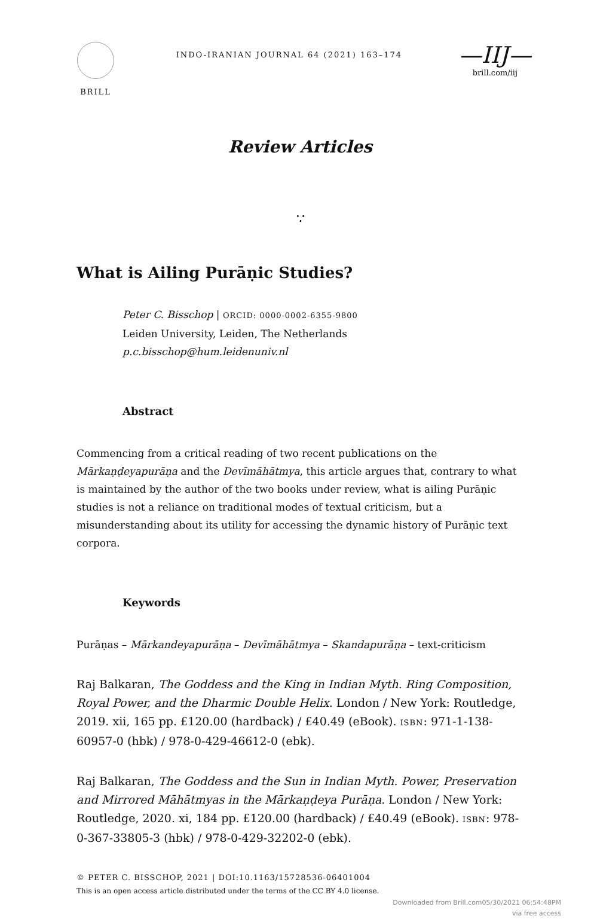BRILL
INDO-IRANIAN JOURNAL 64 (2021) 163–174
—IIJ—
brill.com/iij
Review Articles
∵
What is Ailing Purāṇic Studies?
Peter C. Bisschop | ORCID: 0000-0002-6355-9800
Leiden University, Leiden, The Netherlands
p.c.bisschop@hum.leidenuniv.nl
Abstract
Commencing from a critical reading of two recent publications on the Mārkaṇḍeyapurāṇa and the Devīmāhātmya, this article argues that, contrary to what is maintained by the author of the two books under review, what is ailing Purāṇic studies is not a reliance on traditional modes of textual criticism, but a misunderstanding about its utility for accessing the dynamic history of Purāṇic text corpora.
Keywords
Purāṇas – Mārkandeyapurāṇa – Devīmāhātmya – Skandapurāṇa – text-criticism
Raj Balkaran, The Goddess and the King in Indian Myth. Ring Composition, Royal Power, and the Dharmic Double Helix. London / New York: Routledge, 2019. xii, 165 pp. £120.00 (hardback) / £40.49 (eBook). ISBN: 971-1-138-60957-0 (hbk) / 978-0-429-46612-0 (ebk).
Raj Balkaran, The Goddess and the Sun in Indian Myth. Power, Preservation and Mirrored Māhātmyas in the Mārkaṇḍeya Purāṇa. London / New York: Routledge, 2020. xi, 184 pp. £120.00 (hardback) / £40.49 (eBook). ISBN: 978-0-367-33805-3 (hbk) / 978-0-429-32202-0 (ebk).
© PETER C. BISSCHOP, 2021 | DOI:10.1163/15728536-06401004
This is an open access article distributed under the terms of the CC BY 4.0 license.
Downloaded from Brill.com05/30/2021 06:54:48PM
via free access